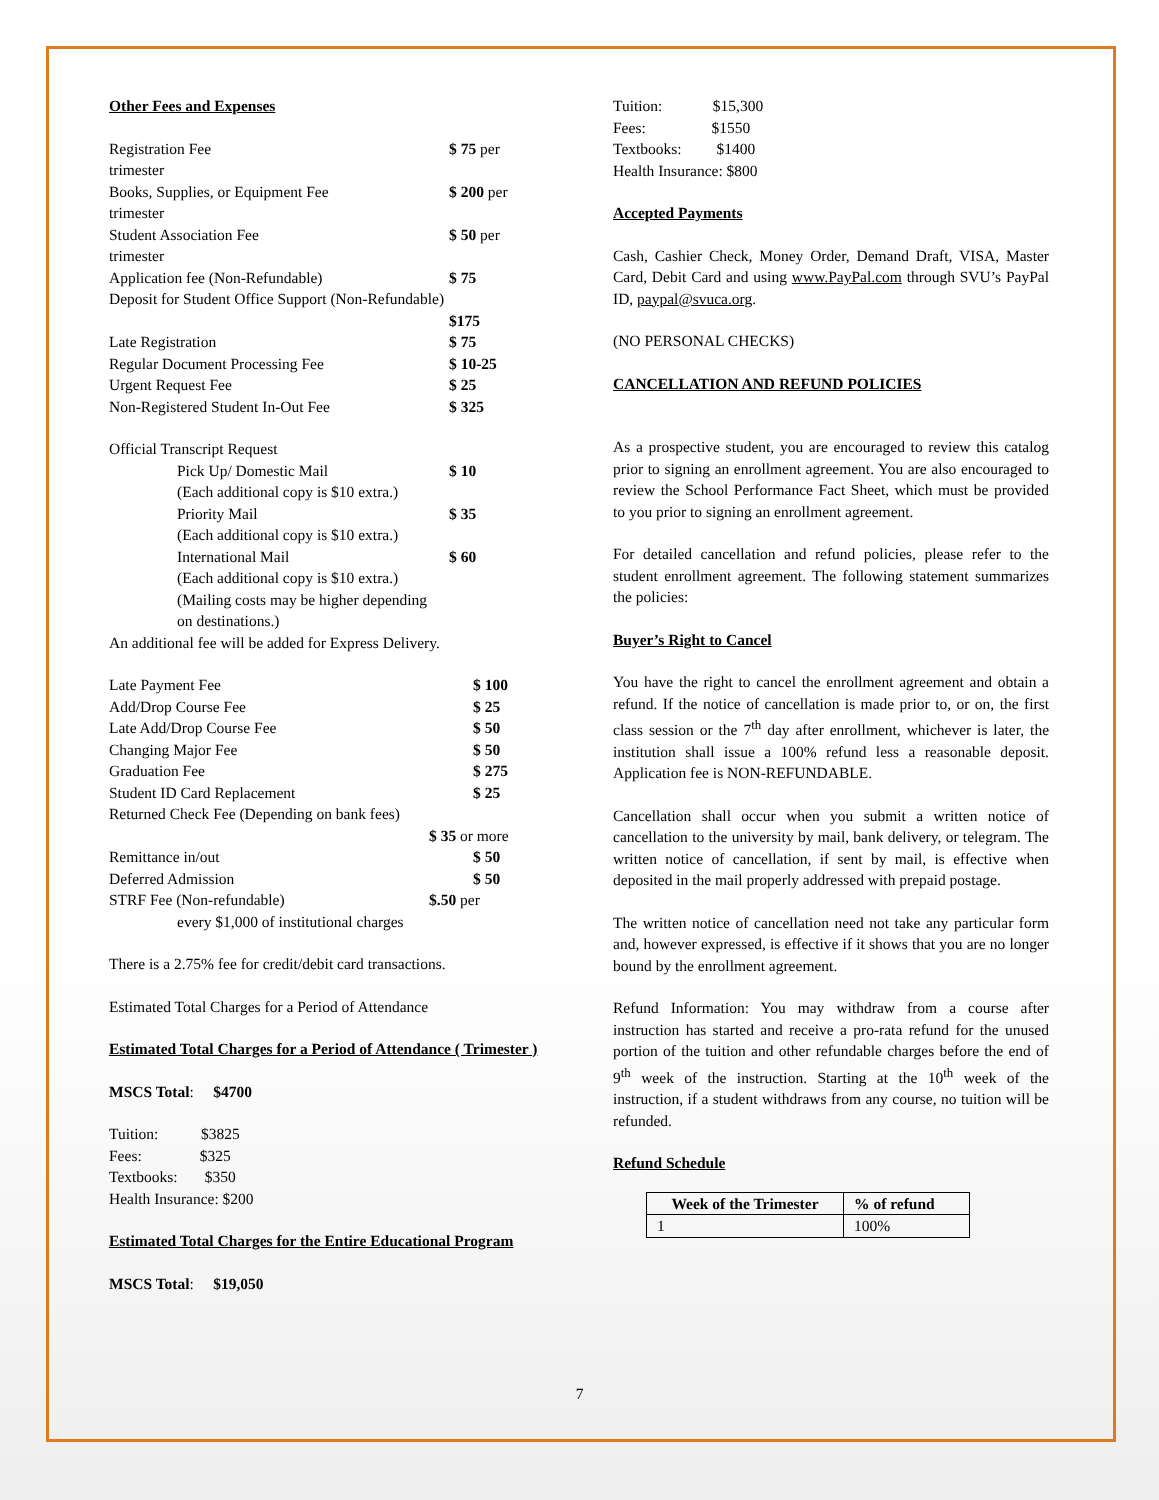Other Fees and Expenses
Registration Fee $ 75 per
trimester
Books, Supplies, or Equipment Fee $ 200 per
trimester
Student Association Fee $ 50 per
trimester
Application fee (Non-Refundable) $ 75
Deposit for Student Office Support (Non-Refundable)
$175
Late Registration $ 75
Regular Document Processing Fee $ 10-25
Urgent Request Fee $ 25
Non-Registered Student In-Out Fee $ 325
Official Transcript Request
Pick Up/ Domestic Mail $ 10
(Each additional copy is $10 extra.)
Priority Mail $ 35
(Each additional copy is $10 extra.)
International Mail $ 60
(Each additional copy is $10 extra.)
(Mailing costs may be higher depending
on destinations.)
An additional fee will be added for Express Delivery.
Late Payment Fee $ 100
Add/Drop Course Fee $ 25
Late Add/Drop Course Fee $ 50
Changing Major Fee $ 50
Graduation Fee $ 275
Student ID Card Replacement $ 25
Returned Check Fee (Depending on bank fees)
$ 35 or more
Remittance in/out $ 50
Deferred Admission $ 50
STRF Fee (Non-refundable) $.50 per
every $1,000 of institutional charges
There is a 2.75% fee for credit/debit card transactions.
Estimated Total Charges for a Period of Attendance
Estimated Total Charges for a Period of Attendance ( Trimester )
MSCS Total: $4700
Tuition: $3825
Fees: $325
Textbooks: $350
Health Insurance: $200
Estimated Total Charges for the Entire Educational Program
MSCS Total: $19,050
Tuition: $15,300
Fees: $1550
Textbooks: $1400
Health Insurance: $800
Accepted Payments
Cash, Cashier Check, Money Order, Demand Draft, VISA, Master Card, Debit Card and using www.PayPal.com through SVU’s PayPal ID, paypal@svuca.org.
(NO PERSONAL CHECKS)
CANCELLATION AND REFUND POLICIES
As a prospective student, you are encouraged to review this catalog prior to signing an enrollment agreement. You are also encouraged to review the School Performance Fact Sheet, which must be provided to you prior to signing an enrollment agreement.
For detailed cancellation and refund policies, please refer to the student enrollment agreement. The following statement summarizes the policies:
Buyer’s Right to Cancel
You have the right to cancel the enrollment agreement and obtain a refund. If the notice of cancellation is made prior to, or on, the first class session or the 7<sup>th</sup> day after enrollment, whichever is later, the institution shall issue a 100% refund less a reasonable deposit. Application fee is NON-REFUNDABLE.
Cancellation shall occur when you submit a written notice of cancellation to the university by mail, bank delivery, or telegram. The written notice of cancellation, if sent by mail, is effective when deposited in the mail properly addressed with prepaid postage.
The written notice of cancellation need not take any particular form and, however expressed, is effective if it shows that you are no longer bound by the enrollment agreement.
Refund Information: You may withdraw from a course after instruction has started and receive a pro-rata refund for the unused portion of the tuition and other refundable charges before the end of 9<sup>th</sup> week of the instruction. Starting at the 10<sup>th</sup> week of the instruction, if a student withdraws from any course, no tuition will be refunded.
Refund Schedule
| Week of the Trimester | % of refund |
| --- | --- |
| 1 | 100% |
7